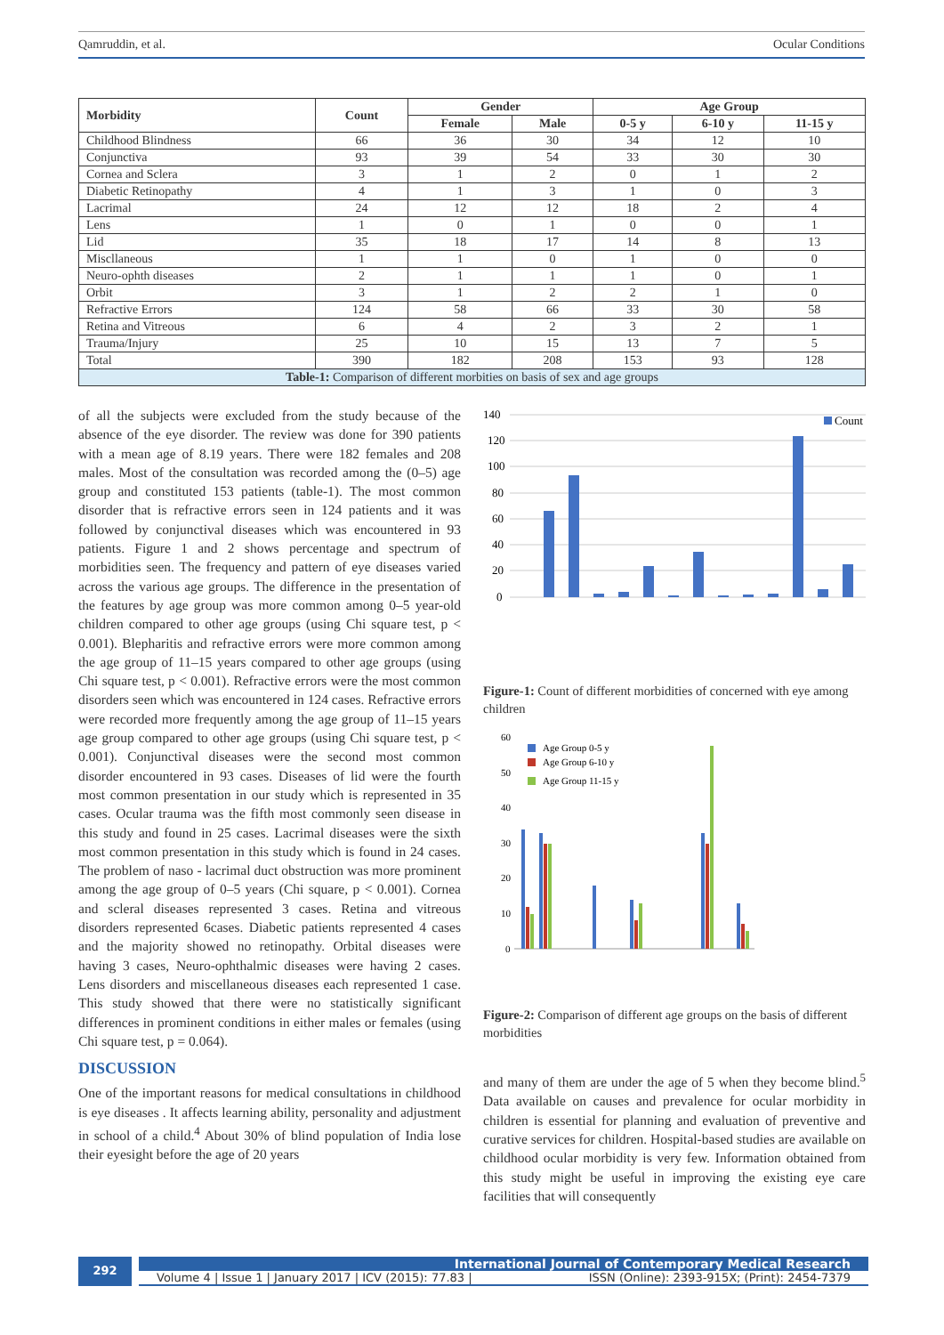Qamruddin, et al. Ocular Conditions
| Morbidity | Count | Gender | | Age Group | | |
| --- | --- | --- | --- | --- | --- | --- |
| | | Female | Male | 0-5 y | 6-10 y | 11-15 y |
| Childhood Blindness | 66 | 36 | 30 | 34 | 12 | 10 |
| Conjunctiva | 93 | 39 | 54 | 33 | 30 | 30 |
| Cornea and Sclera | 3 | 1 | 2 | 0 | 1 | 2 |
| Diabetic Retinopathy | 4 | 1 | 3 | 1 | 0 | 3 |
| Lacrimal | 24 | 12 | 12 | 18 | 2 | 4 |
| Lens | 1 | 0 | 1 | 0 | 0 | 1 |
| Lid | 35 | 18 | 17 | 14 | 8 | 13 |
| Miscllaneous | 1 | 1 | 0 | 1 | 0 | 0 |
| Neuro-ophth diseases | 2 | 1 | 1 | 1 | 0 | 1 |
| Orbit | 3 | 1 | 2 | 2 | 1 | 0 |
| Refractive Errors | 124 | 58 | 66 | 33 | 30 | 58 |
| Retina and Vitreous | 6 | 4 | 2 | 3 | 2 | 1 |
| Trauma/Injury | 25 | 10 | 15 | 13 | 7 | 5 |
| Total | 390 | 182 | 208 | 153 | 93 | 128 |
| Table-1: Comparison of different morbities on basis of sex and age groups | | | | | | |
of all the subjects were excluded from the study because of the absence of the eye disorder. The review was done for 390 patients with a mean age of 8.19 years. There were 182 females and 208 males. Most of the consultation was recorded among the (0–5) age group and constituted 153 patients (table-1). The most common disorder that is refractive errors seen in 124 patients and it was followed by conjunctival diseases which was encountered in 93 patients. Figure 1 and 2 shows percentage and spectrum of morbidities seen. The frequency and pattern of eye diseases varied across the various age groups. The difference in the presentation of the features by age group was more common among 0–5 year-old children compared to other age groups (using Chi square test, p < 0.001). Blepharitis and refractive errors were more common among the age group of 11–15 years compared to other age groups (using Chi square test, p < 0.001). Refractive errors were the most common disorders seen which was encountered in 124 cases. Refractive errors were recorded more frequently among the age group of 11–15 years age group compared to other age groups (using Chi square test, p < 0.001). Conjunctival diseases were the second most common disorder encountered in 93 cases. Diseases of lid were the fourth most common presentation in our study which is represented in 35 cases. Ocular trauma was the fifth most commonly seen disease in this study and found in 25 cases. Lacrimal diseases were the sixth most common presentation in this study which is found in 24 cases. The problem of naso - lacrimal duct obstruction was more prominent among the age group of 0–5 years (Chi square, p < 0.001). Cornea and scleral diseases represented 3 cases. Retina and vitreous disorders represented 6cases. Diabetic patients represented 4 cases and the majority showed no retinopathy. Orbital diseases were having 3 cases, Neuro-ophthalmic diseases were having 2 cases. Lens disorders and miscellaneous diseases each represented 1 case. This study showed that there were no statistically significant differences in prominent conditions in either males or females (using Chi square test, p = 0.064).
DISCUSSION
One of the important reasons for medical consultations in childhood is eye diseases . It affects learning ability, personality and adjustment in school of a child.<sup>4</sup> About 30% of blind population of India lose their eyesight before the age of 20 years
140
120
100
80
60
40
20
0
Count
Figure-1: Count of different morbidities of concerned with eye among children
60
50
40
30
20
10
0
Age Group 0-5 y
Age Group 6-10 y
Age Group 11-15 y
Figure-2: Comparison of different age groups on the basis of different morbidities
and many of them are under the age of 5 when they become blind.<sup>5</sup> Data available on causes and prevalence for ocular morbidity in children is essential for planning and evaluation of preventive and curative services for children. Hospital-based studies are available on childhood ocular morbidity is very few. Information obtained from this study might be useful in improving the existing eye care facilities that will consequently
292
International Journal of Contemporary Medical Research
Volume 4 | Issue 1 | January 2017 | ICV (2015): 77.83 | ISSN (Online): 2393-915X; (Print): 2454-7379